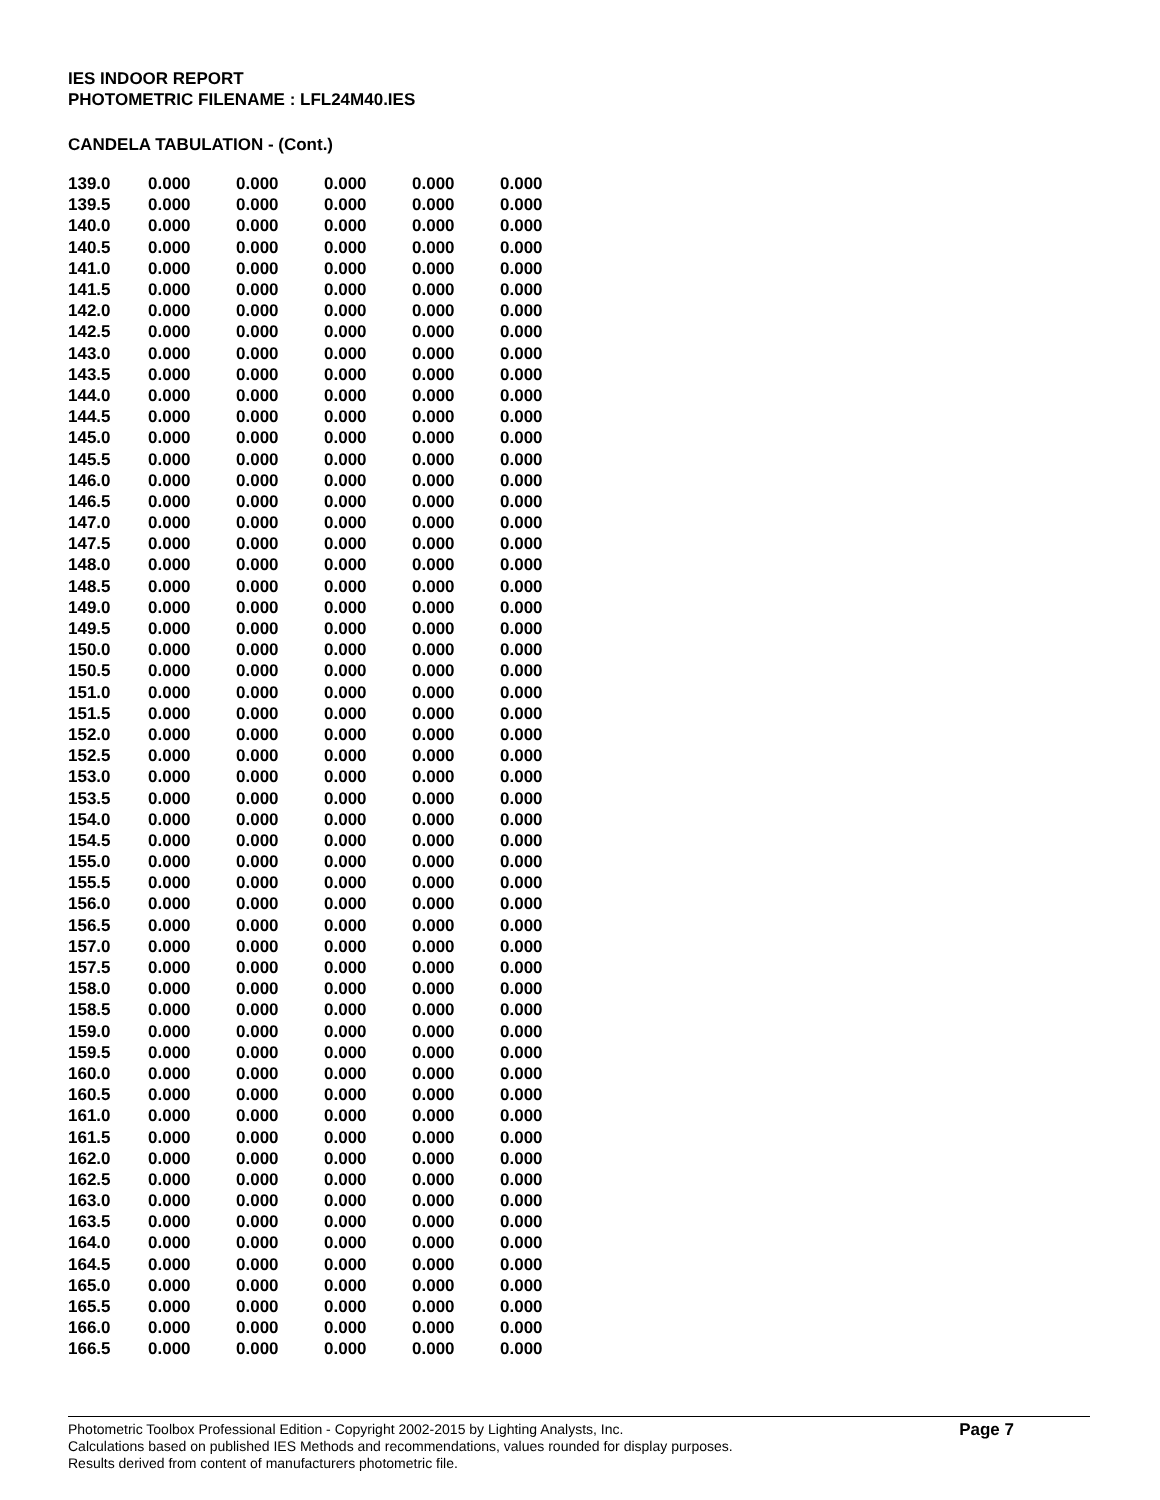IES INDOOR REPORT
PHOTOMETRIC FILENAME : LFL24M40.IES
CANDELA TABULATION - (Cont.)
| 139.0 | 0.000 | 0.000 | 0.000 | 0.000 | 0.000 |
| 139.5 | 0.000 | 0.000 | 0.000 | 0.000 | 0.000 |
| 140.0 | 0.000 | 0.000 | 0.000 | 0.000 | 0.000 |
| 140.5 | 0.000 | 0.000 | 0.000 | 0.000 | 0.000 |
| 141.0 | 0.000 | 0.000 | 0.000 | 0.000 | 0.000 |
| 141.5 | 0.000 | 0.000 | 0.000 | 0.000 | 0.000 |
| 142.0 | 0.000 | 0.000 | 0.000 | 0.000 | 0.000 |
| 142.5 | 0.000 | 0.000 | 0.000 | 0.000 | 0.000 |
| 143.0 | 0.000 | 0.000 | 0.000 | 0.000 | 0.000 |
| 143.5 | 0.000 | 0.000 | 0.000 | 0.000 | 0.000 |
| 144.0 | 0.000 | 0.000 | 0.000 | 0.000 | 0.000 |
| 144.5 | 0.000 | 0.000 | 0.000 | 0.000 | 0.000 |
| 145.0 | 0.000 | 0.000 | 0.000 | 0.000 | 0.000 |
| 145.5 | 0.000 | 0.000 | 0.000 | 0.000 | 0.000 |
| 146.0 | 0.000 | 0.000 | 0.000 | 0.000 | 0.000 |
| 146.5 | 0.000 | 0.000 | 0.000 | 0.000 | 0.000 |
| 147.0 | 0.000 | 0.000 | 0.000 | 0.000 | 0.000 |
| 147.5 | 0.000 | 0.000 | 0.000 | 0.000 | 0.000 |
| 148.0 | 0.000 | 0.000 | 0.000 | 0.000 | 0.000 |
| 148.5 | 0.000 | 0.000 | 0.000 | 0.000 | 0.000 |
| 149.0 | 0.000 | 0.000 | 0.000 | 0.000 | 0.000 |
| 149.5 | 0.000 | 0.000 | 0.000 | 0.000 | 0.000 |
| 150.0 | 0.000 | 0.000 | 0.000 | 0.000 | 0.000 |
| 150.5 | 0.000 | 0.000 | 0.000 | 0.000 | 0.000 |
| 151.0 | 0.000 | 0.000 | 0.000 | 0.000 | 0.000 |
| 151.5 | 0.000 | 0.000 | 0.000 | 0.000 | 0.000 |
| 152.0 | 0.000 | 0.000 | 0.000 | 0.000 | 0.000 |
| 152.5 | 0.000 | 0.000 | 0.000 | 0.000 | 0.000 |
| 153.0 | 0.000 | 0.000 | 0.000 | 0.000 | 0.000 |
| 153.5 | 0.000 | 0.000 | 0.000 | 0.000 | 0.000 |
| 154.0 | 0.000 | 0.000 | 0.000 | 0.000 | 0.000 |
| 154.5 | 0.000 | 0.000 | 0.000 | 0.000 | 0.000 |
| 155.0 | 0.000 | 0.000 | 0.000 | 0.000 | 0.000 |
| 155.5 | 0.000 | 0.000 | 0.000 | 0.000 | 0.000 |
| 156.0 | 0.000 | 0.000 | 0.000 | 0.000 | 0.000 |
| 156.5 | 0.000 | 0.000 | 0.000 | 0.000 | 0.000 |
| 157.0 | 0.000 | 0.000 | 0.000 | 0.000 | 0.000 |
| 157.5 | 0.000 | 0.000 | 0.000 | 0.000 | 0.000 |
| 158.0 | 0.000 | 0.000 | 0.000 | 0.000 | 0.000 |
| 158.5 | 0.000 | 0.000 | 0.000 | 0.000 | 0.000 |
| 159.0 | 0.000 | 0.000 | 0.000 | 0.000 | 0.000 |
| 159.5 | 0.000 | 0.000 | 0.000 | 0.000 | 0.000 |
| 160.0 | 0.000 | 0.000 | 0.000 | 0.000 | 0.000 |
| 160.5 | 0.000 | 0.000 | 0.000 | 0.000 | 0.000 |
| 161.0 | 0.000 | 0.000 | 0.000 | 0.000 | 0.000 |
| 161.5 | 0.000 | 0.000 | 0.000 | 0.000 | 0.000 |
| 162.0 | 0.000 | 0.000 | 0.000 | 0.000 | 0.000 |
| 162.5 | 0.000 | 0.000 | 0.000 | 0.000 | 0.000 |
| 163.0 | 0.000 | 0.000 | 0.000 | 0.000 | 0.000 |
| 163.5 | 0.000 | 0.000 | 0.000 | 0.000 | 0.000 |
| 164.0 | 0.000 | 0.000 | 0.000 | 0.000 | 0.000 |
| 164.5 | 0.000 | 0.000 | 0.000 | 0.000 | 0.000 |
| 165.0 | 0.000 | 0.000 | 0.000 | 0.000 | 0.000 |
| 165.5 | 0.000 | 0.000 | 0.000 | 0.000 | 0.000 |
| 166.0 | 0.000 | 0.000 | 0.000 | 0.000 | 0.000 |
| 166.5 | 0.000 | 0.000 | 0.000 | 0.000 | 0.000 |
Photometric Toolbox Professional Edition - Copyright 2002-2015 by Lighting Analysts, Inc.
Calculations based on published IES Methods and recommendations, values rounded for display purposes.
Results derived from content of manufacturers photometric file.
Page 7